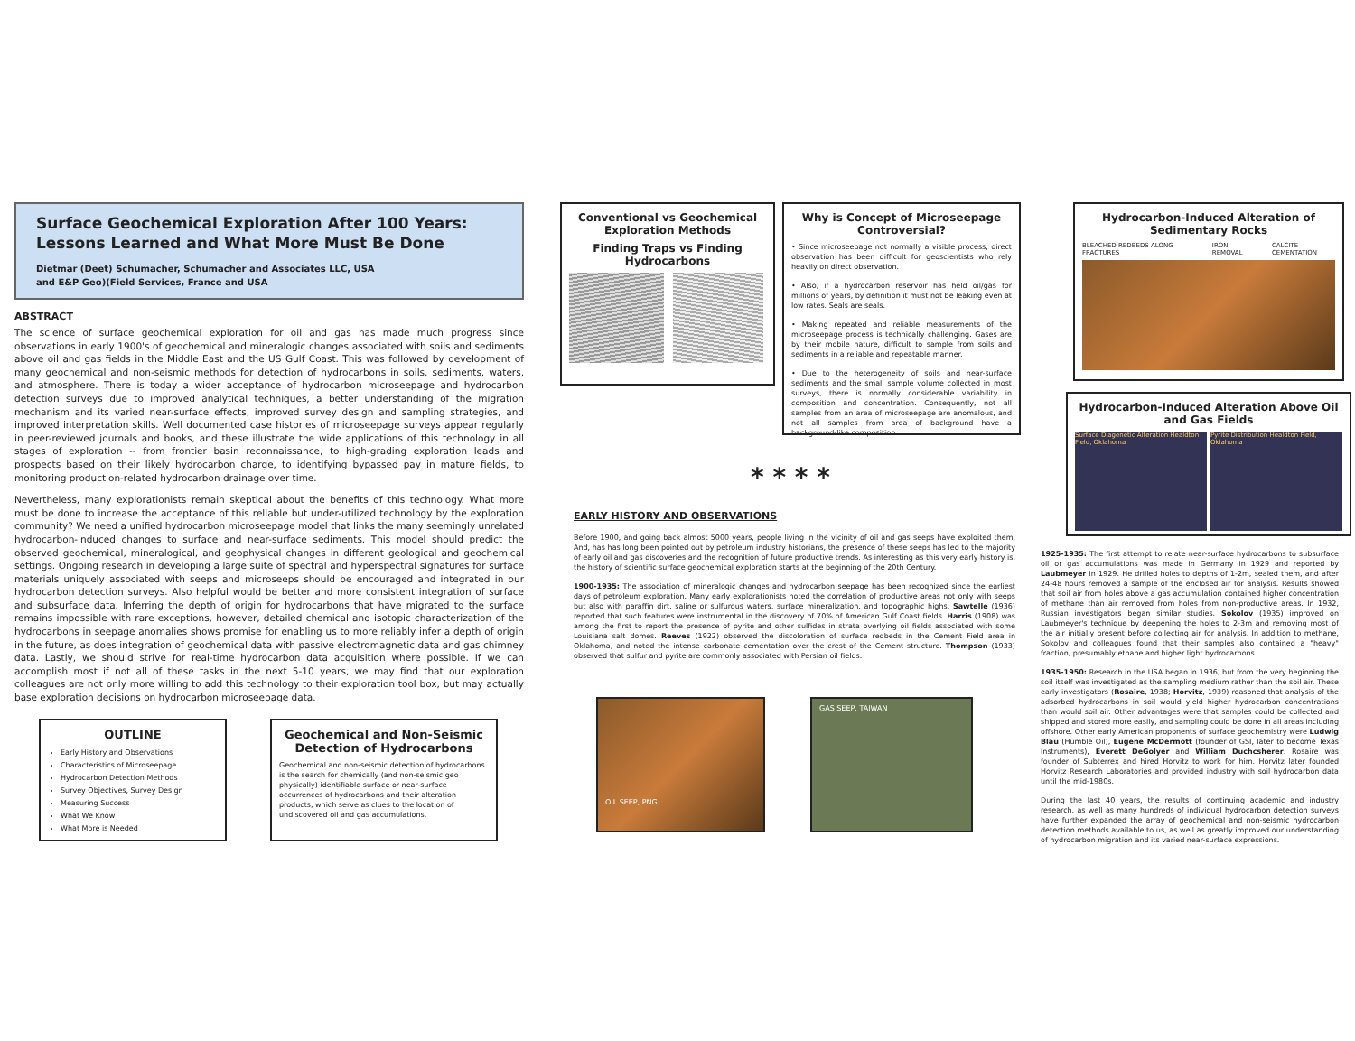Surface Geochemical Exploration After 100 Years:
Lessons Learned and What More Must Be Done
Dietmar (Deet) Schumacher, Schumacher and Associates LLC, USA
and E&P Geo)(Field Services, France and USA
ABSTRACT
The science of surface geochemical exploration for oil and gas has made much progress since observations in early 1900's of geochemical and mineralogic changes associated with soils and sediments above oil and gas fields in the Middle East and the US Gulf Coast. This was followed by development of many geochemical and non-seismic methods for detection of hydrocarbons in soils, sediments, waters, and atmosphere. There is today a wider acceptance of hydrocarbon microseepage and hydrocarbon detection surveys due to improved analytical techniques, a better understanding of the migration mechanism and its varied near-surface effects, improved survey design and sampling strategies, and improved interpretation skills. Well documented case histories of microseepage surveys appear regularly in peer-reviewed journals and books, and these illustrate the wide applications of this technology in all stages of exploration -- from frontier basin reconnaissance, to high-grading exploration leads and prospects based on their likely hydrocarbon charge, to identifying bypassed pay in mature fields, to monitoring production-related hydrocarbon drainage over time.
Nevertheless, many explorationists remain skeptical about the benefits of this technology. What more must be done to increase the acceptance of this reliable but under-utilized technology by the exploration community? We need a unified hydrocarbon microseepage model that links the many seemingly unrelated hydrocarbon-induced changes to surface and near-surface sediments. This model should predict the observed geochemical, mineralogical, and geophysical changes in different geological and geochemical settings. Ongoing research in developing a large suite of spectral and hyperspectral signatures for surface materials uniquely associated with seeps and microseeps should be encouraged and integrated in our hydrocarbon detection surveys. Also helpful would be better and more consistent integration of surface and subsurface data. Inferring the depth of origin for hydrocarbons that have migrated to the surface remains impossible with rare exceptions, however, detailed chemical and isotopic characterization of the hydrocarbons in seepage anomalies shows promise for enabling us to more reliably infer a depth of origin in the future, as does integration of geochemical data with passive electromagnetic data and gas chimney data. Lastly, we should strive for real-time hydrocarbon data acquisition where possible. If we can accomplish most if not all of these tasks in the next 5-10 years, we may find that our exploration colleagues are not only more willing to add this technology to their exploration tool box, but may actually base exploration decisions on hydrocarbon microseepage data.
OUTLINE
Early History and Observations
Characteristics of Microseepage
Hydrocarbon Detection Methods
Survey Objectives, Survey Design
Measuring Success
What We Know
What More is Needed
Geochemical and Non-Seismic Detection of Hydrocarbons
Geochemical and non-seismic detection of hydrocarbons is the search for chemically (and non-seismic geo physically) identifiable surface or near-surface occurrences of hydrocarbons and their alteration products, which serve as clues to the location of undiscovered oil and gas accumulations.
Conventional vs Geochemical Exploration Methods
Finding Traps vs Finding Hydrocarbons
Why is Concept of Microseepage Controversial?
• Since microseepage not normally a visible process, direct observation has been difficult for geoscientists who rely heavily on direct observation.
• Also, if a hydrocarbon reservoir has held oil/gas for millions of years, by definition it must not be leaking even at low rates. Seals are seals.
• Making repeated and reliable measurements of the microseepage process is technically challenging. Gases are by their mobile nature, difficult to sample from soils and sediments in a reliable and repeatable manner.
• Due to the heterogeneity of soils and near-surface sediments and the small sample volume collected in most surveys, there is normally considerable variability in composition and concentration. Consequently, not all samples from an area of microseepage are anomalous, and not all samples from area of background have a background-like composition.
* * * *
EARLY HISTORY AND OBSERVATIONS
Before 1900, and going back almost 5000 years, people living in the vicinity of oil and gas seeps have exploited them. And, has has long been pointed out by petroleum industry historians, the presence of these seeps has led to the majority of early oil and gas discoveries and the recognition of future productive trends. As interesting as this very early history is, the history of scientific surface geochemical exploration starts at the beginning of the 20th Century.
1900-1935: The association of mineralogic changes and hydrocarbon seepage has been recognized since the earliest days of petroleum exploration. Many early explorationists noted the correlation of productive areas not only with seeps but also with paraffin dirt, saline or sulfurous waters, surface mineralization, and topographic highs. Sawtelle (1936) reported that such features were instrumental in the discovery of 70% of American Gulf Coast fields. Harris (1908) was among the first to report the presence of pyrite and other sulfides in strata overlying oil fields associated with some Louisiana salt domes. Reeves (1922) observed the discoloration of surface redbeds in the Cement Field area in Oklahoma, and noted the intense carbonate cementation over the crest of the Cement structure. Thompson (1933) observed that sulfur and pyrite are commonly associated with Persian oil fields.
OIL SEEP, PNG
GAS SEEP, TAIWAN
Hydrocarbon-Induced Alteration of Sedimentary Rocks
BLEACHED REDBEDS ALONG FRACTURES IRON REMOVAL CALCITE CEMENTATION
Hydrocarbon-Induced Alteration Above Oil and Gas Fields
Surface Diagenetic Alteration Healdton Field, Oklahoma
Pyrite Distribution Healdton Field, Oklahoma
1925-1935: The first attempt to relate near-surface hydrocarbons to subsurface oil or gas accumulations was made in Germany in 1929 and reported by Laubmeyer in 1929. He drilled holes to depths of 1-2m, sealed them, and after 24-48 hours removed a sample of the enclosed air for analysis. Results showed that soil air from holes above a gas accumulation contained higher concentration of methane than air removed from holes from non-productive areas. In 1932, Russian investigators began similar studies. Sokolov (1935) improved on Laubmeyer's technique by deepening the holes to 2-3m and removing most of the air initially present before collecting air for analysis. In addition to methane, Sokolov and colleagues found that their samples also contained a "heavy" fraction, presumably ethane and higher light hydrocarbons.
1935-1950: Research in the USA began in 1936, but from the very beginning the soil itself was investigated as the sampling medium rather than the soil air. These early investigators (Rosaire, 1938; Horvitz, 1939) reasoned that analysis of the adsorbed hydrocarbons in soil would yield higher hydrocarbon concentrations than would soil air. Other advantages were that samples could be collected and shipped and stored more easily, and sampling could be done in all areas including offshore. Other early American proponents of surface geochemistry were Ludwig Blau (Humble Oil), Eugene McDermott (founder of GSI, later to become Texas Instruments), Everett DeGolyer and William Duchcsherer. Rosaire was founder of Subterrex and hired Horvitz to work for him. Horvitz later founded Horvitz Research Laboratories and provided industry with soil hydrocarbon data until the mid-1980s.
During the last 40 years, the results of continuing academic and industry research, as well as many hundreds of individual hydrocarbon detection surveys have further expanded the array of geochemical and non-seismic hydrocarbon detection methods available to us, as well as greatly improved our understanding of hydrocarbon migration and its varied near-surface expressions.